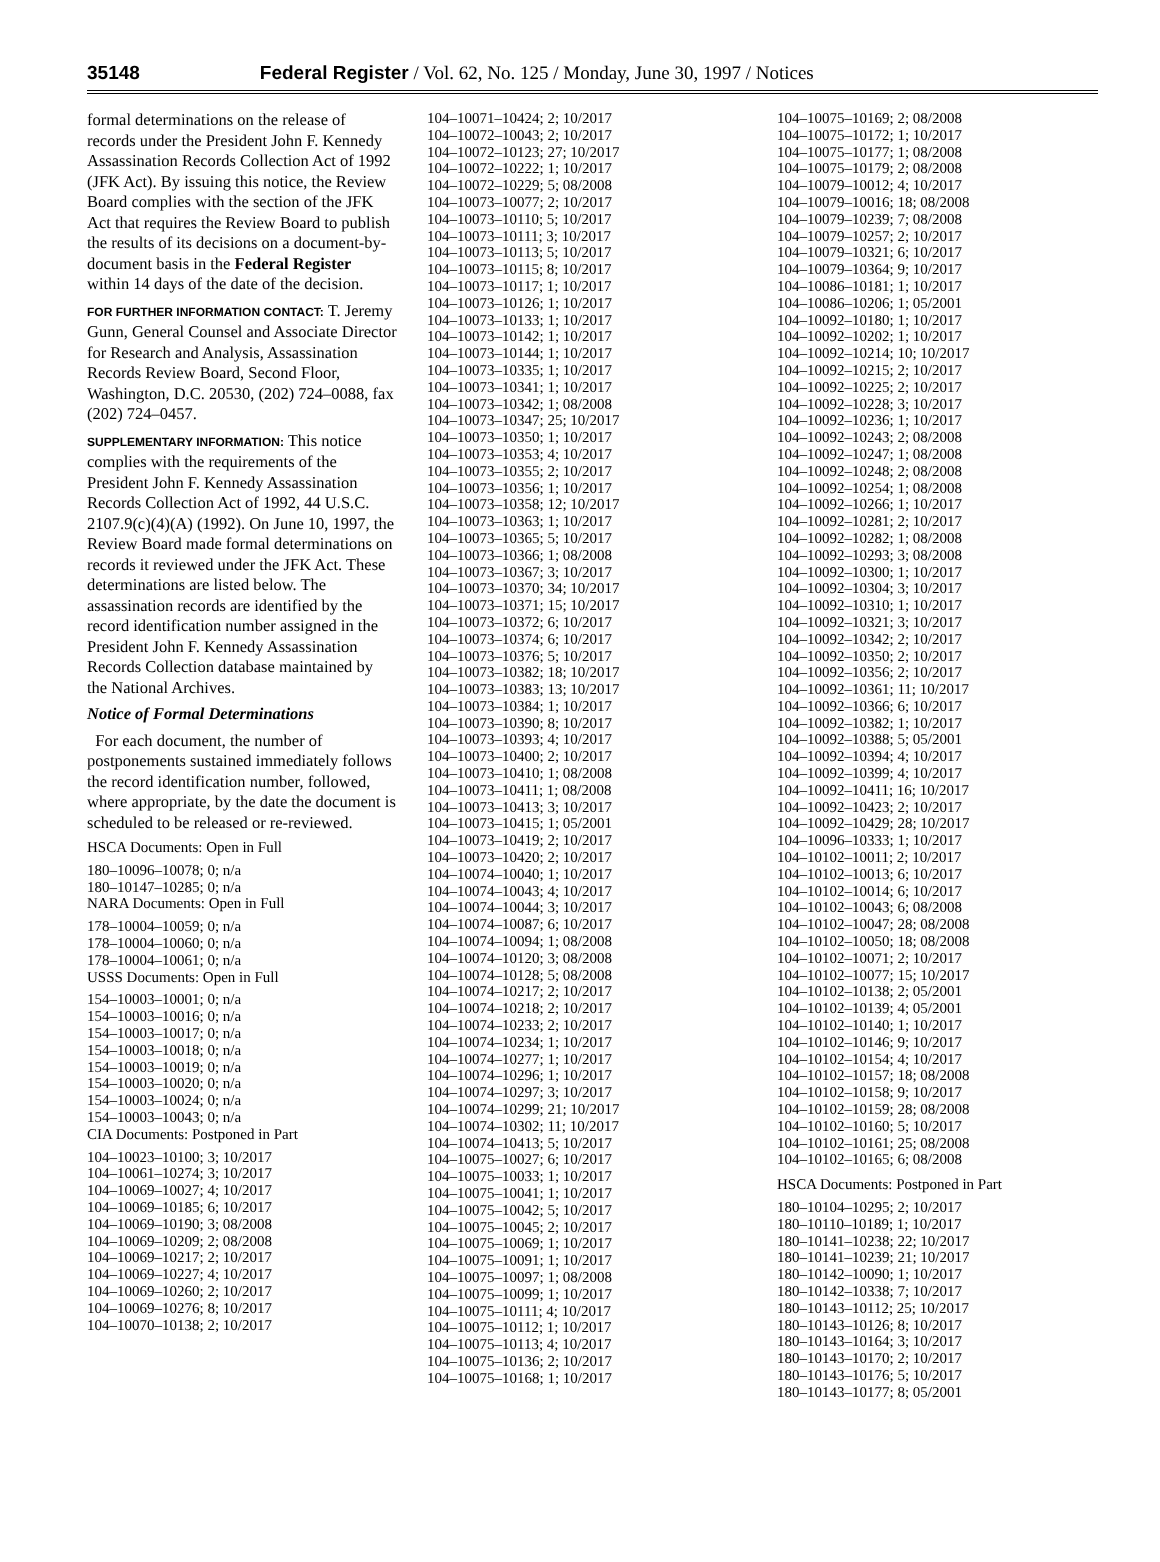35148 Federal Register / Vol. 62, No. 125 / Monday, June 30, 1997 / Notices
formal determinations on the release of records under the President John F. Kennedy Assassination Records Collection Act of 1992 (JFK Act). By issuing this notice, the Review Board complies with the section of the JFK Act that requires the Review Board to publish the results of its decisions on a document-by-document basis in the Federal Register within 14 days of the date of the decision.
FOR FURTHER INFORMATION CONTACT: T. Jeremy Gunn, General Counsel and Associate Director for Research and Analysis, Assassination Records Review Board, Second Floor, Washington, D.C. 20530, (202) 724–0088, fax (202) 724–0457.
SUPPLEMENTARY INFORMATION: This notice complies with the requirements of the President John F. Kennedy Assassination Records Collection Act of 1992, 44 U.S.C. 2107.9(c)(4)(A) (1992). On June 10, 1997, the Review Board made formal determinations on records it reviewed under the JFK Act. These determinations are listed below. The assassination records are identified by the record identification number assigned in the President John F. Kennedy Assassination Records Collection database maintained by the National Archives.
Notice of Formal Determinations
For each document, the number of postponements sustained immediately follows the record identification number, followed, where appropriate, by the date the document is scheduled to be released or re-reviewed.
HSCA Documents: Open in Full
180–10096–10078; 0; n/a
180–10147–10285; 0; n/a
NARA Documents: Open in Full
178–10004–10059; 0; n/a
178–10004–10060; 0; n/a
178–10004–10061; 0; n/a
USSS Documents: Open in Full
154–10003–10001; 0; n/a
154–10003–10016; 0; n/a
154–10003–10017; 0; n/a
154–10003–10018; 0; n/a
154–10003–10019; 0; n/a
154–10003–10020; 0; n/a
154–10003–10024; 0; n/a
154–10003–10043; 0; n/a
CIA Documents: Postponed in Part
104–10023–10100; 3; 10/2017
104–10061–10274; 3; 10/2017
104–10069–10027; 4; 10/2017
104–10069–10185; 6; 10/2017
104–10069–10190; 3; 08/2008
104–10069–10209; 2; 08/2008
104–10069–10217; 2; 10/2017
104–10069–10227; 4; 10/2017
104–10069–10260; 2; 10/2017
104–10069–10276; 8; 10/2017
104–10070–10138; 2; 10/2017
104–10071–10424; 2; 10/2017
104–10072–10043; 2; 10/2017
104–10072–10123; 27; 10/2017
104–10072–10222; 1; 10/2017
104–10072–10229; 5; 08/2008
104–10073–10077; 2; 10/2017
104–10073–10110; 5; 10/2017
104–10073–10111; 3; 10/2017
104–10073–10113; 5; 10/2017
104–10073–10115; 8; 10/2017
104–10073–10117; 1; 10/2017
104–10073–10126; 1; 10/2017
104–10073–10133; 1; 10/2017
104–10073–10142; 1; 10/2017
104–10073–10144; 1; 10/2017
104–10073–10335; 1; 10/2017
104–10073–10341; 1; 10/2017
104–10073–10342; 1; 08/2008
104–10073–10347; 25; 10/2017
104–10073–10350; 1; 10/2017
104–10073–10353; 4; 10/2017
104–10073–10355; 2; 10/2017
104–10073–10356; 1; 10/2017
104–10073–10358; 12; 10/2017
104–10073–10363; 1; 10/2017
104–10073–10365; 5; 10/2017
104–10073–10366; 1; 08/2008
104–10073–10367; 3; 10/2017
104–10073–10370; 34; 10/2017
104–10073–10371; 15; 10/2017
104–10073–10372; 6; 10/2017
104–10073–10374; 6; 10/2017
104–10073–10376; 5; 10/2017
104–10073–10382; 18; 10/2017
104–10073–10383; 13; 10/2017
104–10073–10384; 1; 10/2017
104–10073–10390; 8; 10/2017
104–10073–10393; 4; 10/2017
104–10073–10400; 2; 10/2017
104–10073–10410; 1; 08/2008
104–10073–10411; 1; 08/2008
104–10073–10413; 3; 10/2017
104–10073–10415; 1; 05/2001
104–10073–10419; 2; 10/2017
104–10073–10420; 2; 10/2017
104–10074–10040; 1; 10/2017
104–10074–10043; 4; 10/2017
104–10074–10044; 3; 10/2017
104–10074–10087; 6; 10/2017
104–10074–10094; 1; 08/2008
104–10074–10120; 3; 08/2008
104–10074–10128; 5; 08/2008
104–10074–10217; 2; 10/2017
104–10074–10218; 2; 10/2017
104–10074–10233; 2; 10/2017
104–10074–10234; 1; 10/2017
104–10074–10277; 1; 10/2017
104–10074–10296; 1; 10/2017
104–10074–10297; 3; 10/2017
104–10074–10299; 21; 10/2017
104–10074–10302; 11; 10/2017
104–10074–10413; 5; 10/2017
104–10075–10027; 6; 10/2017
104–10075–10033; 1; 10/2017
104–10075–10041; 1; 10/2017
104–10075–10042; 5; 10/2017
104–10075–10045; 2; 10/2017
104–10075–10069; 1; 10/2017
104–10075–10091; 1; 10/2017
104–10075–10097; 1; 08/2008
104–10075–10099; 1; 10/2017
104–10075–10111; 4; 10/2017
104–10075–10112; 1; 10/2017
104–10075–10113; 4; 10/2017
104–10075–10136; 2; 10/2017
104–10075–10168; 1; 10/2017
104–10075–10169; 2; 08/2008
104–10075–10172; 1; 10/2017
104–10075–10177; 1; 08/2008
104–10075–10179; 2; 08/2008
104–10079–10012; 4; 10/2017
104–10079–10016; 18; 08/2008
104–10079–10239; 7; 08/2008
104–10079–10257; 2; 10/2017
104–10079–10321; 6; 10/2017
104–10079–10364; 9; 10/2017
104–10086–10181; 1; 10/2017
104–10086–10206; 1; 05/2001
104–10092–10180; 1; 10/2017
104–10092–10202; 1; 10/2017
104–10092–10214; 10; 10/2017
104–10092–10215; 2; 10/2017
104–10092–10225; 2; 10/2017
104–10092–10228; 3; 10/2017
104–10092–10236; 1; 10/2017
104–10092–10243; 2; 08/2008
104–10092–10247; 1; 08/2008
104–10092–10248; 2; 08/2008
104–10092–10254; 1; 08/2008
104–10092–10266; 1; 10/2017
104–10092–10281; 2; 10/2017
104–10092–10282; 1; 08/2008
104–10092–10293; 3; 08/2008
104–10092–10300; 1; 10/2017
104–10092–10304; 3; 10/2017
104–10092–10310; 1; 10/2017
104–10092–10321; 3; 10/2017
104–10092–10342; 2; 10/2017
104–10092–10350; 2; 10/2017
104–10092–10356; 2; 10/2017
104–10092–10361; 11; 10/2017
104–10092–10366; 6; 10/2017
104–10092–10382; 1; 10/2017
104–10092–10388; 5; 05/2001
104–10092–10394; 4; 10/2017
104–10092–10399; 4; 10/2017
104–10092–10411; 16; 10/2017
104–10092–10423; 2; 10/2017
104–10092–10429; 28; 10/2017
104–10096–10333; 1; 10/2017
104–10102–10011; 2; 10/2017
104–10102–10013; 6; 10/2017
104–10102–10014; 6; 10/2017
104–10102–10043; 6; 08/2008
104–10102–10047; 28; 08/2008
104–10102–10050; 18; 08/2008
104–10102–10071; 2; 10/2017
104–10102–10077; 15; 10/2017
104–10102–10138; 2; 05/2001
104–10102–10139; 4; 05/2001
104–10102–10140; 1; 10/2017
104–10102–10146; 9; 10/2017
104–10102–10154; 4; 10/2017
104–10102–10157; 18; 08/2008
104–10102–10158; 9; 10/2017
104–10102–10159; 28; 08/2008
104–10102–10160; 5; 10/2017
104–10102–10161; 25; 08/2008
104–10102–10165; 6; 08/2008
HSCA Documents: Postponed in Part
180–10104–10295; 2; 10/2017
180–10110–10189; 1; 10/2017
180–10141–10238; 22; 10/2017
180–10141–10239; 21; 10/2017
180–10142–10090; 1; 10/2017
180–10142–10338; 7; 10/2017
180–10143–10112; 25; 10/2017
180–10143–10126; 8; 10/2017
180–10143–10164; 3; 10/2017
180–10143–10170; 2; 10/2017
180–10143–10176; 5; 10/2017
180–10143–10177; 8; 05/2001